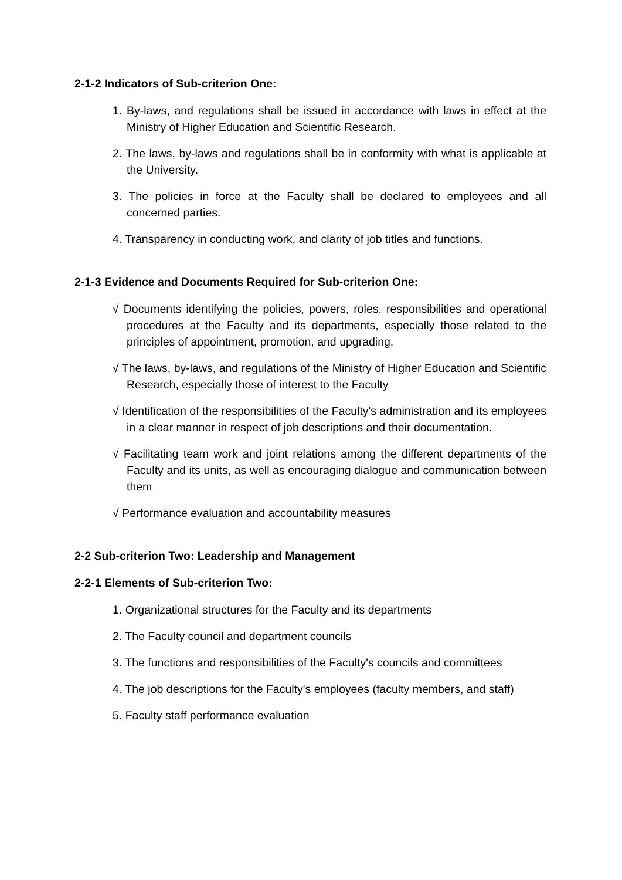2-1-2 Indicators of Sub-criterion One:
1. By-laws, and regulations shall be issued in accordance with laws in effect at the Ministry of Higher Education and Scientific Research.
2. The laws, by-laws and regulations shall be in conformity with what is applicable at the University.
3. The policies in force at the Faculty shall be declared to employees and all concerned parties.
4. Transparency in conducting work, and clarity of job titles and functions.
2-1-3 Evidence and Documents Required for Sub-criterion One:
√ Documents identifying the policies, powers, roles, responsibilities and operational procedures at the Faculty and its departments, especially those related to the principles of appointment, promotion, and upgrading.
√ The laws, by-laws, and regulations of the Ministry of Higher Education and Scientific Research, especially those of interest to the Faculty
√ Identification of the responsibilities of the Faculty's administration and its employees in a clear manner in respect of job descriptions and their documentation.
√ Facilitating team work and joint relations among the different departments of the Faculty and its units, as well as encouraging dialogue and communication between them
√ Performance evaluation and accountability measures
2-2 Sub-criterion Two: Leadership and Management
2-2-1 Elements of Sub-criterion Two:
1. Organizational structures for the Faculty and its departments
2. The Faculty council and department councils
3. The functions and responsibilities of the Faculty's councils and committees
4. The job descriptions for the Faculty's employees (faculty members, and staff)
5. Faculty staff performance evaluation